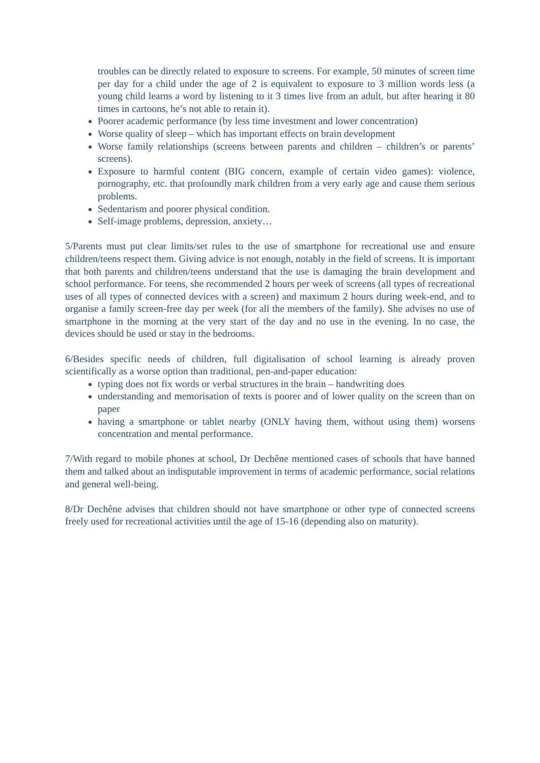troubles can be directly related to exposure to screens. For example, 50 minutes of screen time per day for a child under the age of 2 is equivalent to exposure to 3 million words less (a young child learns a word by listening to it 3 times live from an adult, but after hearing it 80 times in cartoons, he’s not able to retain it).
Poorer academic performance (by less time investment and lower concentration)
Worse quality of sleep – which has important effects on brain development
Worse family relationships (screens between parents and children – children’s or parents’ screens).
Exposure to harmful content (BIG concern, example of certain video games): violence, pornography, etc. that profoundly mark children from a very early age and cause them serious problems.
Sedentarism and poorer physical condition.
Self-image problems, depression, anxiety…
5/Parents must put clear limits/set rules to the use of smartphone for recreational use and ensure children/teens respect them. Giving advice is not enough, notably in the field of screens. It is important that both parents and children/teens understand that the use is damaging the brain development and school performance. For teens, she recommended 2 hours per week of screens (all types of recreational uses of all types of connected devices with a screen) and maximum 2 hours during week-end, and to organise a family screen-free day per week (for all the members of the family). She advises no use of smartphone in the morning at the very start of the day and no use in the evening. In no case, the devices should be used or stay in the bedrooms.
6/Besides specific needs of children, full digitalisation of school learning is already proven scientifically as a worse option than traditional, pen-and-paper education:
typing does not fix words or verbal structures in the brain – handwriting does
understanding and memorisation of texts is poorer and of lower quality on the screen than on paper
having a smartphone or tablet nearby (ONLY having them, without using them) worsens concentration and mental performance.
7/With regard to mobile phones at school, Dr Dechêne mentioned cases of schools that have banned them and talked about an indisputable improvement in terms of academic performance, social relations and general well-being.
8/Dr Dechêne advises that children should not have smartphone or other type of connected screens freely used for recreational activities until the age of 15-16 (depending also on maturity).